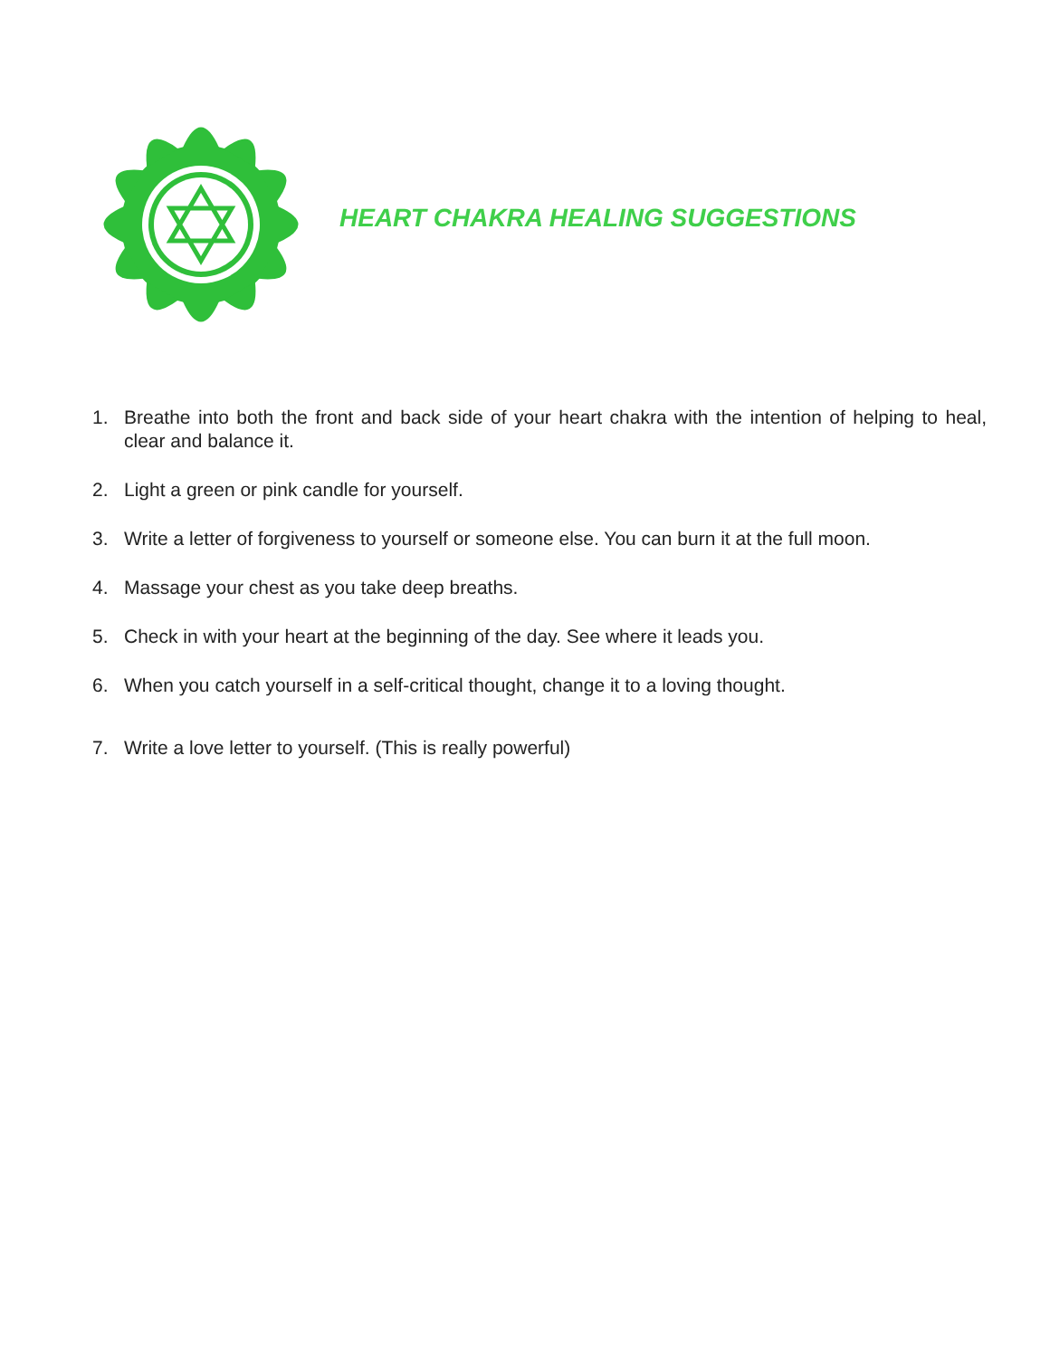HEART CHAKRA HEALING SUGGESTIONS
1. Breathe into both the front and back side of your heart chakra with the intention of helping to heal, clear and balance it.
2. Light a green or pink candle for yourself.
3. Write a letter of forgiveness to yourself or someone else. You can burn it at the full moon.
4. Massage your chest as you take deep breaths.
5. Check in with your heart at the beginning of the day. See where it leads you.
6. When you catch yourself in a self-critical thought, change it to a loving thought.
7. Write a love letter to yourself. (This is really powerful)